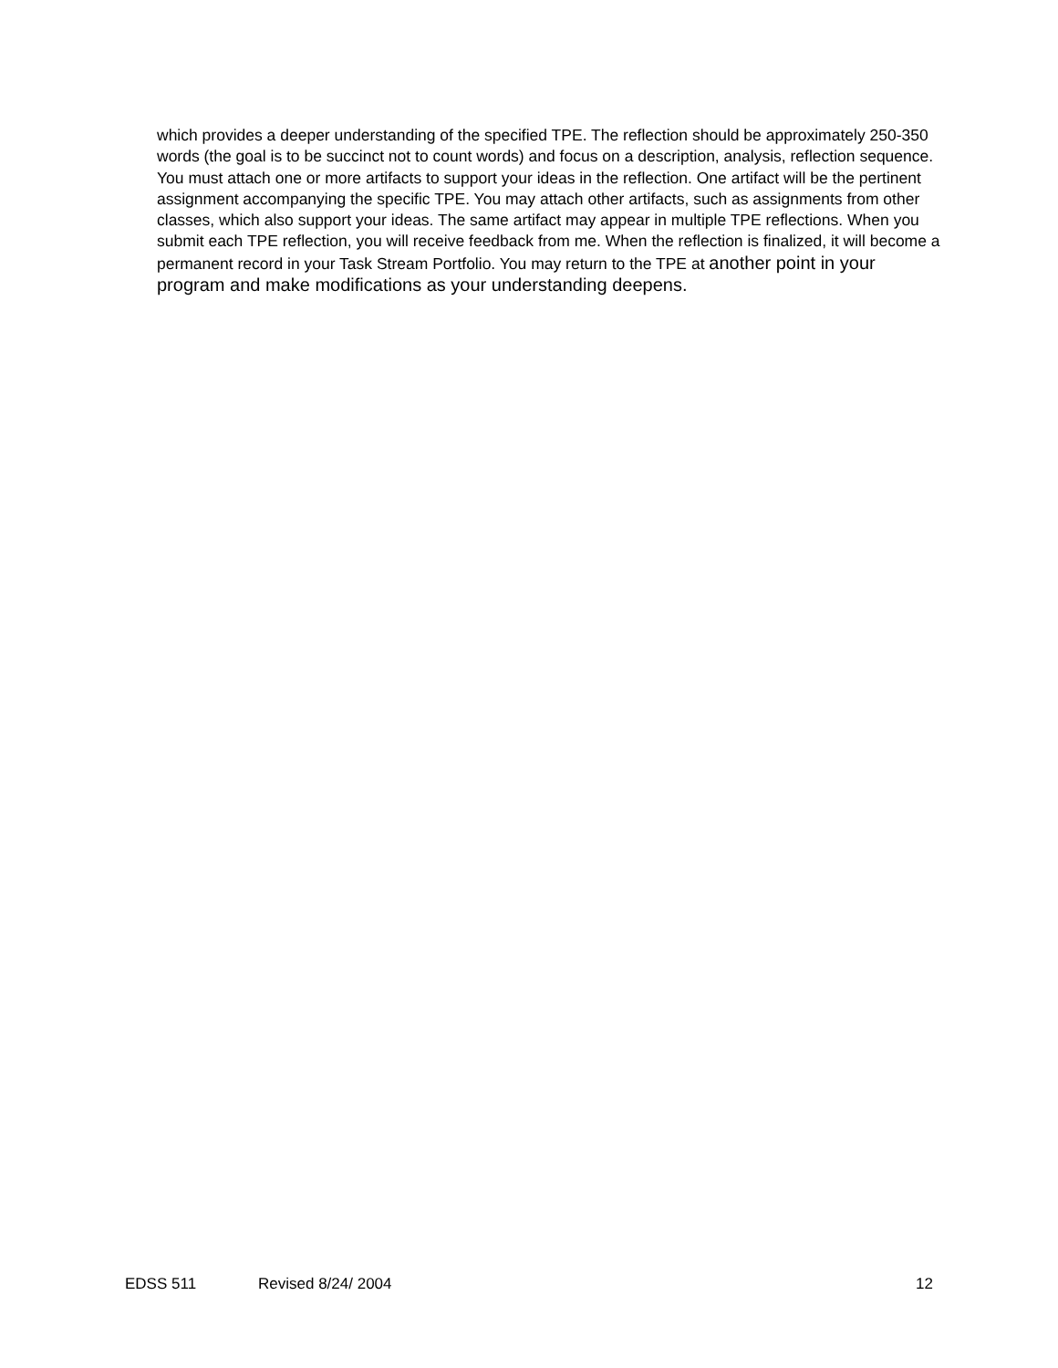which provides a deeper understanding of the specified TPE. The reflection should be approximately 250-350 words (the goal is to be succinct not to count words) and focus on a description, analysis, reflection sequence. You must attach one or more artifacts to support your ideas in the reflection. One artifact will be the pertinent assignment accompanying the specific TPE. You may attach other artifacts, such as assignments from other classes, which also support your ideas. The same artifact may appear in multiple TPE reflections. When you submit each TPE reflection, you will receive feedback from me. When the reflection is finalized, it will become a permanent record in your Task Stream Portfolio. You may return to the TPE at another point in your program and make modifications as your understanding deepens.
EDSS 511 Revised 8/24/ 2004 12